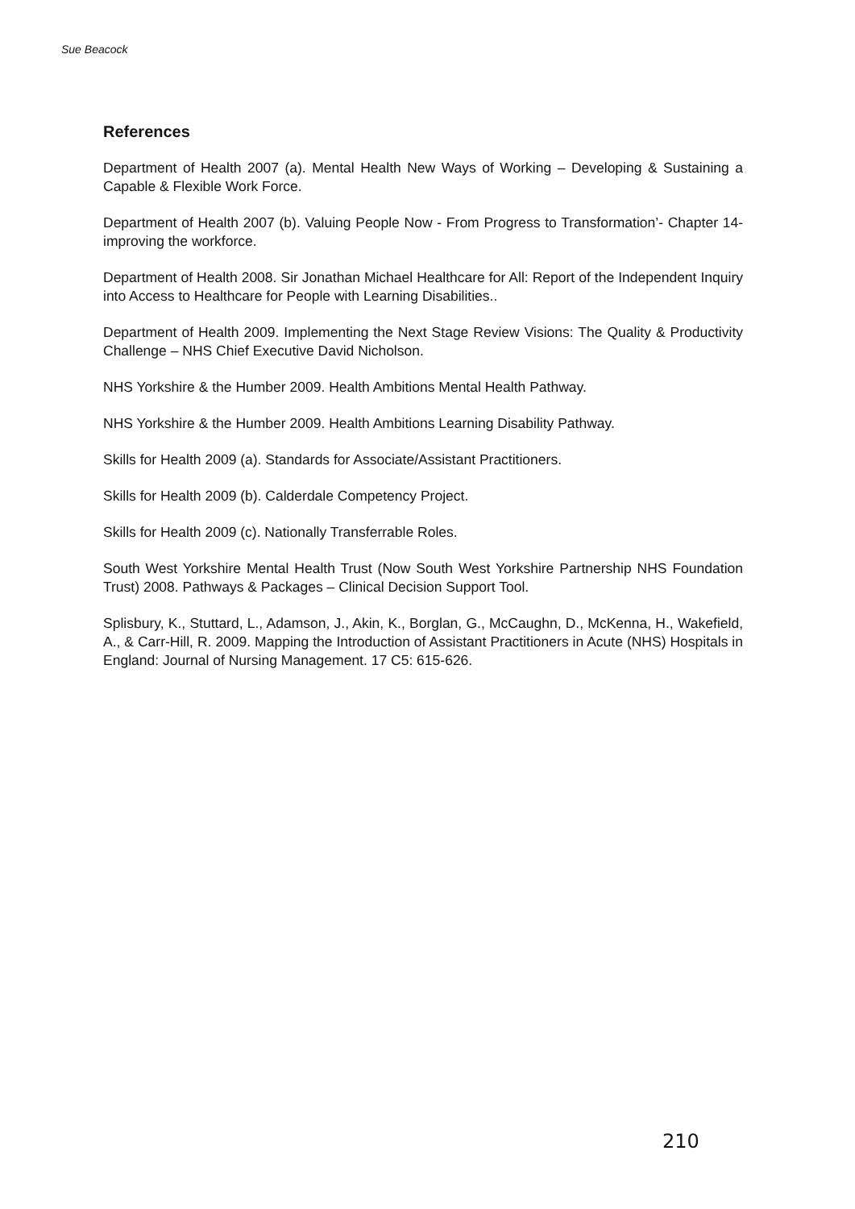Sue Beacock
References
Department of Health 2007 (a). Mental Health New Ways of Working – Developing & Sustaining a Capable & Flexible Work Force.
Department of Health 2007 (b). Valuing People Now - From Progress to Transformation’- Chapter 14- improving the workforce.
Department of Health 2008. Sir Jonathan Michael Healthcare for All: Report of the Independent Inquiry into Access to Healthcare for People with Learning Disabilities..
Department of Health 2009. Implementing the Next Stage Review Visions: The Quality & Productivity Challenge – NHS Chief Executive David Nicholson.
NHS Yorkshire & the Humber 2009. Health Ambitions Mental Health Pathway.
NHS Yorkshire & the Humber 2009. Health Ambitions Learning Disability Pathway.
Skills for Health 2009 (a). Standards for Associate/Assistant Practitioners.
Skills for Health 2009 (b). Calderdale Competency Project.
Skills for Health 2009 (c). Nationally Transferrable Roles.
South West Yorkshire Mental Health Trust (Now South West Yorkshire Partnership NHS Foundation Trust) 2008. Pathways & Packages – Clinical Decision Support Tool.
Splisbury, K., Stuttard, L., Adamson, J., Akin, K., Borglan, G., McCaughn, D., McKenna, H., Wakefield, A., & Carr-Hill, R. 2009. Mapping the Introduction of Assistant Practitioners in Acute (NHS) Hospitals in England: Journal of Nursing Management. 17 C5: 615-626.
210